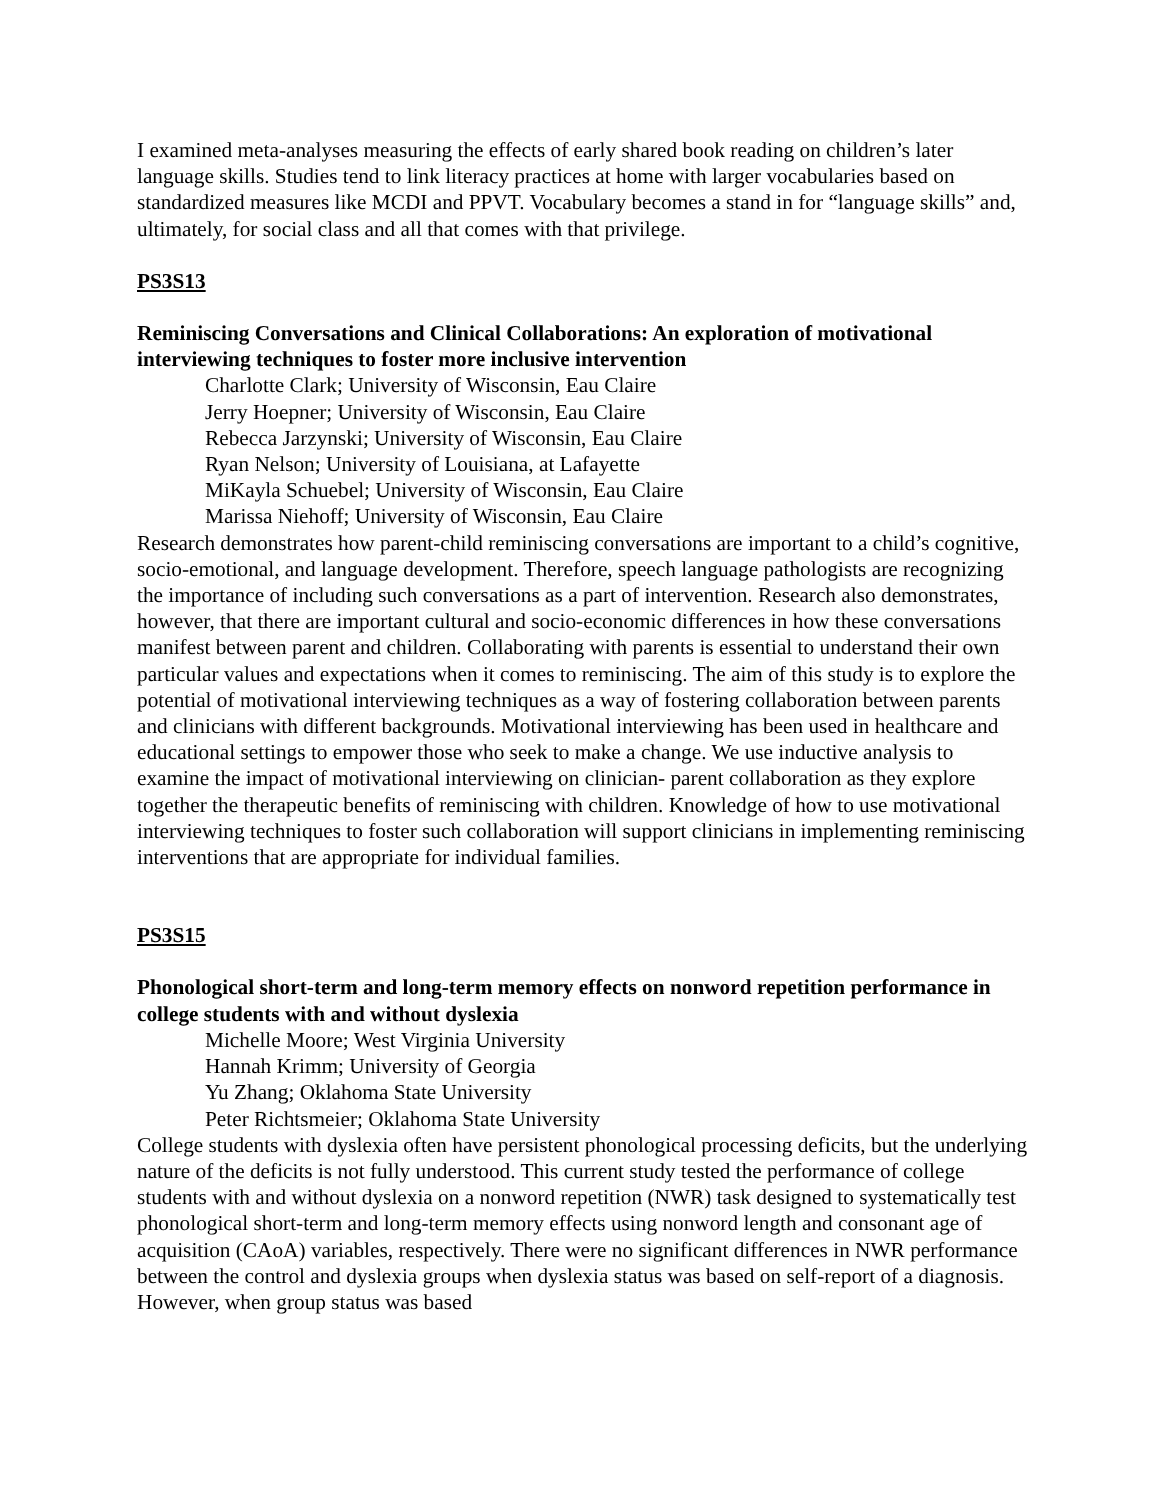I examined meta-analyses measuring the effects of early shared book reading on children’s later language skills. Studies tend to link literacy practices at home with larger vocabularies based on standardized measures like MCDI and PPVT. Vocabulary becomes a stand in for “language skills” and, ultimately, for social class and all that comes with that privilege.
PS3S13
Reminiscing Conversations and Clinical Collaborations: An exploration of motivational interviewing techniques to foster more inclusive intervention
Charlotte Clark; University of Wisconsin, Eau Claire
Jerry Hoepner; University of Wisconsin, Eau Claire
Rebecca Jarzynski; University of Wisconsin, Eau Claire
Ryan Nelson; University of Louisiana, at Lafayette
MiKayla Schuebel; University of Wisconsin, Eau Claire
Marissa Niehoff; University of Wisconsin, Eau Claire
Research demonstrates how parent-child reminiscing conversations are important to a child’s cognitive, socio-emotional, and language development. Therefore, speech language pathologists are recognizing the importance of including such conversations as a part of intervention. Research also demonstrates, however, that there are important cultural and socio-economic differences in how these conversations manifest between parent and children. Collaborating with parents is essential to understand their own particular values and expectations when it comes to reminiscing. The aim of this study is to explore the potential of motivational interviewing techniques as a way of fostering collaboration between parents and clinicians with different backgrounds. Motivational interviewing has been used in healthcare and educational settings to empower those who seek to make a change. We use inductive analysis to examine the impact of motivational interviewing on clinician- parent collaboration as they explore together the therapeutic benefits of reminiscing with children. Knowledge of how to use motivational interviewing techniques to foster such collaboration will support clinicians in implementing reminiscing interventions that are appropriate for individual families.
PS3S15
Phonological short-term and long-term memory effects on nonword repetition performance in college students with and without dyslexia
Michelle Moore; West Virginia University
Hannah Krimm; University of Georgia
Yu Zhang; Oklahoma State University
Peter Richtsmeier; Oklahoma State University
College students with dyslexia often have persistent phonological processing deficits, but the underlying nature of the deficits is not fully understood. This current study tested the performance of college students with and without dyslexia on a nonword repetition (NWR) task designed to systematically test phonological short-term and long-term memory effects using nonword length and consonant age of acquisition (CAoA) variables, respectively. There were no significant differences in NWR performance between the control and dyslexia groups when dyslexia status was based on self-report of a diagnosis. However, when group status was based